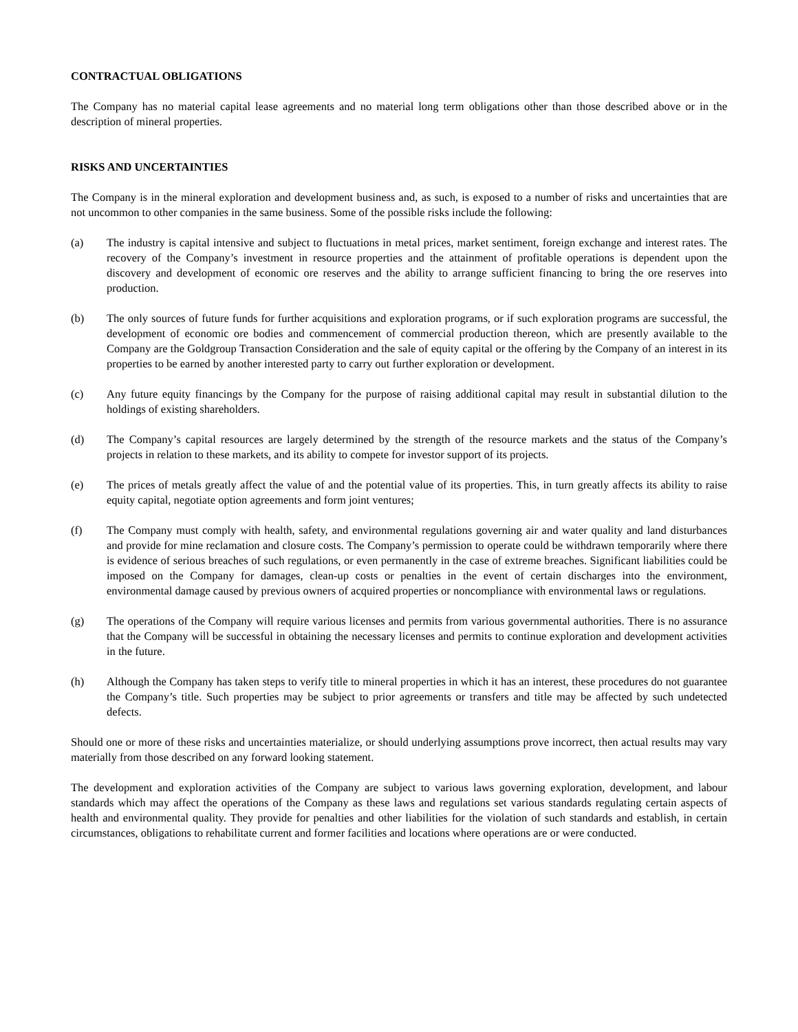CONTRACTUAL OBLIGATIONS
The Company has no material capital lease agreements and no material long term obligations other than those described above or in the description of mineral properties.
RISKS AND UNCERTAINTIES
The Company is in the mineral exploration and development business and, as such, is exposed to a number of risks and uncertainties that are not uncommon to other companies in the same business. Some of the possible risks include the following:
(a) The industry is capital intensive and subject to fluctuations in metal prices, market sentiment, foreign exchange and interest rates. The recovery of the Company’s investment in resource properties and the attainment of profitable operations is dependent upon the discovery and development of economic ore reserves and the ability to arrange sufficient financing to bring the ore reserves into production.
(b) The only sources of future funds for further acquisitions and exploration programs, or if such exploration programs are successful, the development of economic ore bodies and commencement of commercial production thereon, which are presently available to the Company are the Goldgroup Transaction Consideration and the sale of equity capital or the offering by the Company of an interest in its properties to be earned by another interested party to carry out further exploration or development.
(c) Any future equity financings by the Company for the purpose of raising additional capital may result in substantial dilution to the holdings of existing shareholders.
(d) The Company’s capital resources are largely determined by the strength of the resource markets and the status of the Company’s projects in relation to these markets, and its ability to compete for investor support of its projects.
(e) The prices of metals greatly affect the value of and the potential value of its properties. This, in turn greatly affects its ability to raise equity capital, negotiate option agreements and form joint ventures;
(f) The Company must comply with health, safety, and environmental regulations governing air and water quality and land disturbances and provide for mine reclamation and closure costs. The Company’s permission to operate could be withdrawn temporarily where there is evidence of serious breaches of such regulations, or even permanently in the case of extreme breaches. Significant liabilities could be imposed on the Company for damages, clean-up costs or penalties in the event of certain discharges into the environment, environmental damage caused by previous owners of acquired properties or noncompliance with environmental laws or regulations.
(g) The operations of the Company will require various licenses and permits from various governmental authorities. There is no assurance that the Company will be successful in obtaining the necessary licenses and permits to continue exploration and development activities in the future.
(h) Although the Company has taken steps to verify title to mineral properties in which it has an interest, these procedures do not guarantee the Company’s title. Such properties may be subject to prior agreements or transfers and title may be affected by such undetected defects.
Should one or more of these risks and uncertainties materialize, or should underlying assumptions prove incorrect, then actual results may vary materially from those described on any forward looking statement.
The development and exploration activities of the Company are subject to various laws governing exploration, development, and labour standards which may affect the operations of the Company as these laws and regulations set various standards regulating certain aspects of health and environmental quality. They provide for penalties and other liabilities for the violation of such standards and establish, in certain circumstances, obligations to rehabilitate current and former facilities and locations where operations are or were conducted.